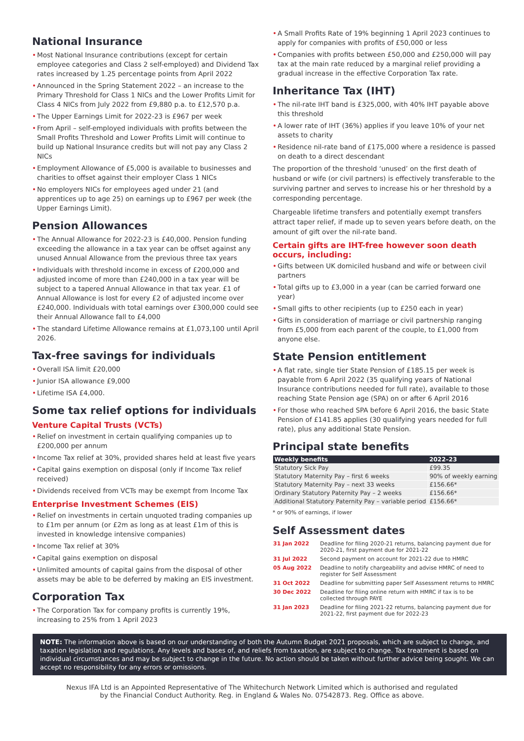National Insurance
• Most National Insurance contributions (except for certain employee categories and Class 2 self-employed) and Dividend Tax rates increased by 1.25 percentage points from April 2022
• Announced in the Spring Statement 2022 – an increase to the Primary Threshold for Class 1 NICs and the Lower Profits Limit for Class 4 NICs from July 2022 from £9,880 p.a. to £12,570 p.a.
• The Upper Earnings Limit for 2022-23 is £967 per week
• From April – self-employed individuals with profits between the Small Profits Threshold and Lower Profits Limit will continue to build up National Insurance credits but will not pay any Class 2 NICs
• Employment Allowance of £5,000 is available to businesses and charities to offset against their employer Class 1 NICs
• No employers NICs for employees aged under 21 (and apprentices up to age 25) on earnings up to £967 per week (the Upper Earnings Limit).
Pension Allowances
• The Annual Allowance for 2022-23 is £40,000. Pension funding exceeding the allowance in a tax year can be offset against any unused Annual Allowance from the previous three tax years
• Individuals with threshold income in excess of £200,000 and adjusted income of more than £240,000 in a tax year will be subject to a tapered Annual Allowance in that tax year. £1 of Annual Allowance is lost for every £2 of adjusted income over £240,000. Individuals with total earnings over £300,000 could see their Annual Allowance fall to £4,000
• The standard Lifetime Allowance remains at £1,073,100 until April 2026.
Tax-free savings for individuals
• Overall ISA limit £20,000
• Junior ISA allowance £9,000
• Lifetime ISA £4,000.
Some tax relief options for individuals
Venture Capital Trusts (VCTs)
• Relief on investment in certain qualifying companies up to £200,000 per annum
• Income Tax relief at 30%, provided shares held at least five years
• Capital gains exemption on disposal (only if Income Tax relief received)
• Dividends received from VCTs may be exempt from Income Tax
Enterprise Investment Schemes (EIS)
• Relief on investments in certain unquoted trading companies up to £1m per annum (or £2m as long as at least £1m of this is invested in knowledge intensive companies)
• Income Tax relief at 30%
• Capital gains exemption on disposal
• Unlimited amounts of capital gains from the disposal of other assets may be able to be deferred by making an EIS investment.
Corporation Tax
• The Corporation Tax for company profits is currently 19%, increasing to 25% from 1 April 2023
• A Small Profits Rate of 19% beginning 1 April 2023 continues to apply for companies with profits of £50,000 or less
• Companies with profits between £50,000 and £250,000 will pay tax at the main rate reduced by a marginal relief providing a gradual increase in the effective Corporation Tax rate.
Inheritance Tax (IHT)
• The nil-rate IHT band is £325,000, with 40% IHT payable above this threshold
• A lower rate of IHT (36%) applies if you leave 10% of your net assets to charity
• Residence nil-rate band of £175,000 where a residence is passed on death to a direct descendant
The proportion of the threshold ‘unused’ on the first death of husband or wife (or civil partners) is effectively transferable to the surviving partner and serves to increase his or her threshold by a corresponding percentage.
Chargeable lifetime transfers and potentially exempt transfers attract taper relief, if made up to seven years before death, on the amount of gift over the nil-rate band.
Certain gifts are IHT-free however soon death occurs, including:
• Gifts between UK domiciled husband and wife or between civil partners
• Total gifts up to £3,000 in a year (can be carried forward one year)
• Small gifts to other recipients (up to £250 each in year)
• Gifts in consideration of marriage or civil partnership ranging from £5,000 from each parent of the couple, to £1,000 from anyone else.
State Pension entitlement
• A flat rate, single tier State Pension of £185.15 per week is payable from 6 April 2022 (35 qualifying years of National Insurance contributions needed for full rate), available to those reaching State Pension age (SPA) on or after 6 April 2016
• For those who reached SPA before 6 April 2016, the basic State Pension of £141.85 applies (30 qualifying years needed for full rate), plus any additional State Pension.
Principal state benefits
| Weekly benefits | 2022–23 |
| --- | --- |
| Statutory Sick Pay | £99.35 |
| Statutory Maternity Pay – first 6 weeks | 90% of weekly earning |
| Statutory Maternity Pay – next 33 weeks | £156.66* |
| Ordinary Statutory Paternity Pay – 2 weeks | £156.66* |
| Additional Statutory Paternity Pay – variable period | £156.66* |
* or 90% of earnings, if lower
Self Assessment dates
| 31 Jan 2022 | Deadline for filing 2020-21 returns, balancing payment due for 2020-21, first payment due for 2021-22 |
| 31 Jul 2022 | Second payment on account for 2021-22 due to HMRC |
| 05 Aug 2022 | Deadline to notify chargeability and advise HMRC of need to register for Self Assessment |
| 31 Oct 2022 | Deadline for submitting paper Self Assessment returns to HMRC |
| 30 Dec 2022 | Deadline for filing online return with HMRC if tax is to be collected through PAYE |
| 31 Jan 2023 | Deadline for filing 2021-22 returns, balancing payment due for 2021-22, first payment due for 2022-23 |
NOTE: The information above is based on our understanding of both the Autumn Budget 2021 proposals, which are subject to change, and taxation legislation and regulations. Any levels and bases of, and reliefs from taxation, are subject to change. Tax treatment is based on individual circumstances and may be subject to change in the future. No action should be taken without further advice being sought. We can accept no responsibility for any errors or omissions.
Nexus IFA Ltd is an Appointed Representative of The Whitechurch Network Limited which is authorised and regulated
by the Financial Conduct Authority. Reg. in England & Wales No. 07542873. Reg. Office as above.